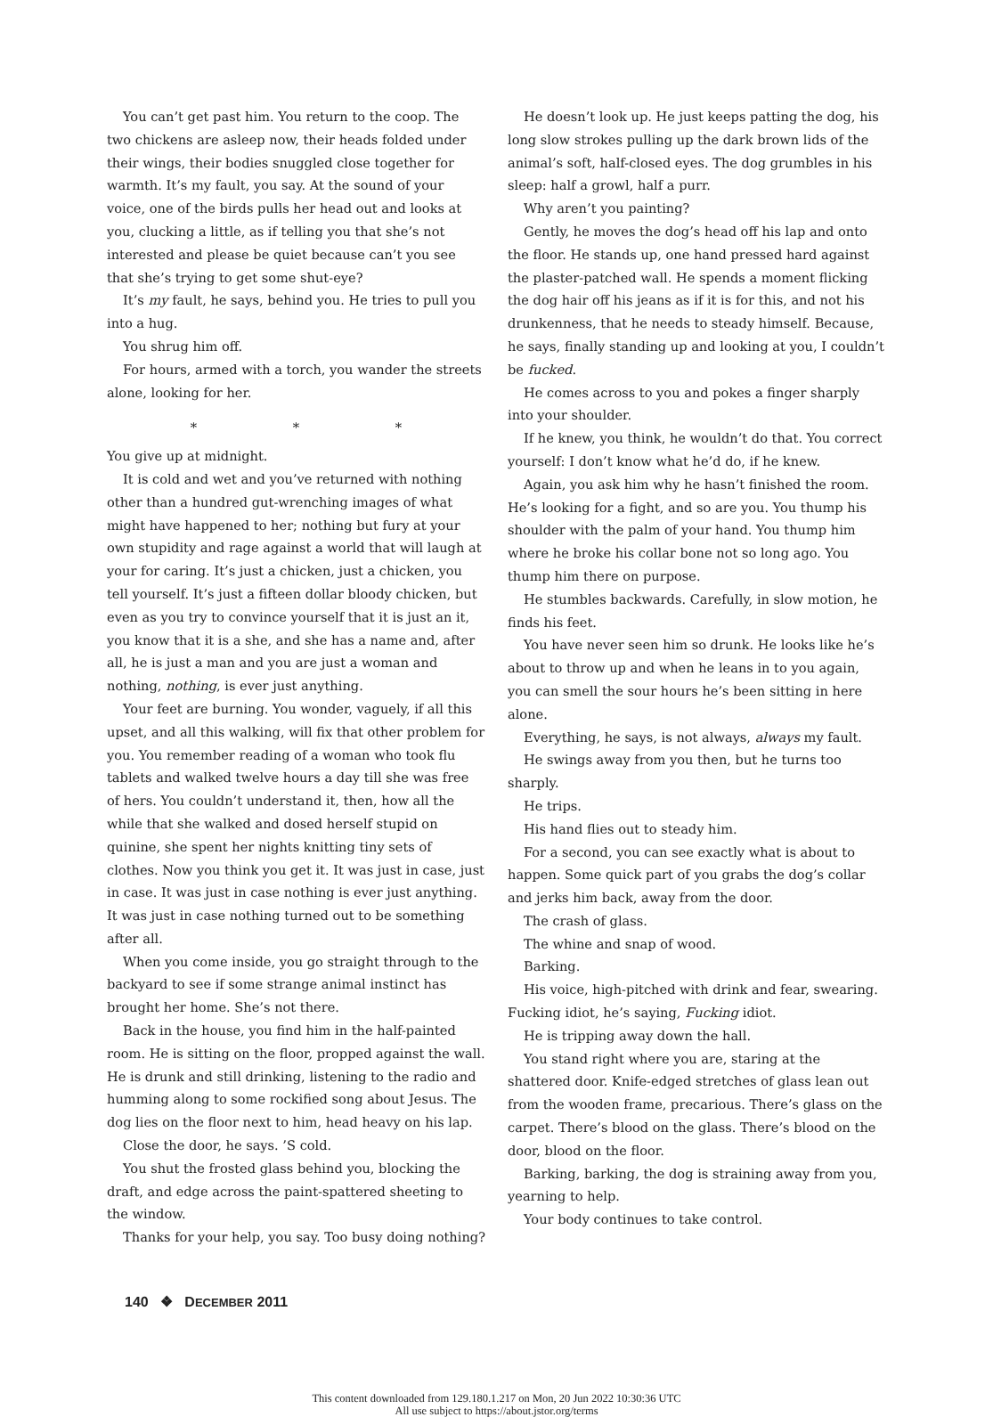You can’t get past him. You return to the coop. The two chickens are asleep now, their heads folded under their wings, their bodies snuggled close together for warmth. It’s my fault, you say. At the sound of your voice, one of the birds pulls her head out and looks at you, clucking a little, as if telling you that she’s not interested and please be quiet because can’t you see that she’s trying to get some shut-eye?
It’s my fault, he says, behind you. He tries to pull you into a hug.
You shrug him off.
For hours, armed with a torch, you wander the streets alone, looking for her.
* * *
You give up at midnight.
It is cold and wet and you’ve returned with nothing other than a hundred gut-wrenching images of what might have happened to her; nothing but fury at your own stupidity and rage against a world that will laugh at your for caring. It’s just a chicken, just a chicken, you tell yourself. It’s just a fifteen dollar bloody chicken, but even as you try to convince yourself that it is just an it, you know that it is a she, and she has a name and, after all, he is just a man and you are just a woman and nothing, nothing, is ever just anything.
Your feet are burning. You wonder, vaguely, if all this upset, and all this walking, will fix that other problem for you. You remember reading of a woman who took flu tablets and walked twelve hours a day till she was free of hers. You couldn’t understand it, then, how all the while that she walked and dosed herself stupid on quinine, she spent her nights knitting tiny sets of clothes. Now you think you get it. It was just in case, just in case. It was just in case nothing is ever just anything. It was just in case nothing turned out to be something after all.
When you come inside, you go straight through to the backyard to see if some strange animal instinct has brought her home. She’s not there.
Back in the house, you find him in the half-painted room. He is sitting on the floor, propped against the wall. He is drunk and still drinking, listening to the radio and humming along to some rockified song about Jesus. The dog lies on the floor next to him, head heavy on his lap.
Close the door, he says. ’S cold.
You shut the frosted glass behind you, blocking the draft, and edge across the paint-spattered sheeting to the window.
Thanks for your help, you say. Too busy doing nothing?
He doesn’t look up. He just keeps patting the dog, his long slow strokes pulling up the dark brown lids of the animal’s soft, half-closed eyes. The dog grumbles in his sleep: half a growl, half a purr.
Why aren’t you painting?
Gently, he moves the dog’s head off his lap and onto the floor. He stands up, one hand pressed hard against the plaster-patched wall. He spends a moment flicking the dog hair off his jeans as if it is for this, and not his drunkenness, that he needs to steady himself. Because, he says, finally standing up and looking at you, I couldn’t be fucked.
He comes across to you and pokes a finger sharply into your shoulder.
If he knew, you think, he wouldn’t do that. You correct yourself: I don’t know what he’d do, if he knew.
Again, you ask him why he hasn’t finished the room. He’s looking for a fight, and so are you. You thump his shoulder with the palm of your hand. You thump him where he broke his collar bone not so long ago. You thump him there on purpose.
He stumbles backwards. Carefully, in slow motion, he finds his feet.
You have never seen him so drunk. He looks like he’s about to throw up and when he leans in to you again, you can smell the sour hours he’s been sitting in here alone.
Everything, he says, is not always, always my fault.
He swings away from you then, but he turns too sharply.
He trips.
His hand flies out to steady him.
For a second, you can see exactly what is about to happen. Some quick part of you grabs the dog’s collar and jerks him back, away from the door.
The crash of glass.
The whine and snap of wood.
Barking.
His voice, high-pitched with drink and fear, swearing. Fucking idiot, he’s saying, Fucking idiot.
He is tripping away down the hall.
You stand right where you are, staring at the shattered door. Knife-edged stretches of glass lean out from the wooden frame, precarious. There’s glass on the carpet. There’s blood on the glass. There’s blood on the door, blood on the floor.
Barking, barking, the dog is straining away from you, yearning to help.
Your body continues to take control.
140 ❖ DECEMBER 2011
This content downloaded from 129.180.1.217 on Mon, 20 Jun 2022 10:30:36 UTC
All use subject to https://about.jstor.org/terms